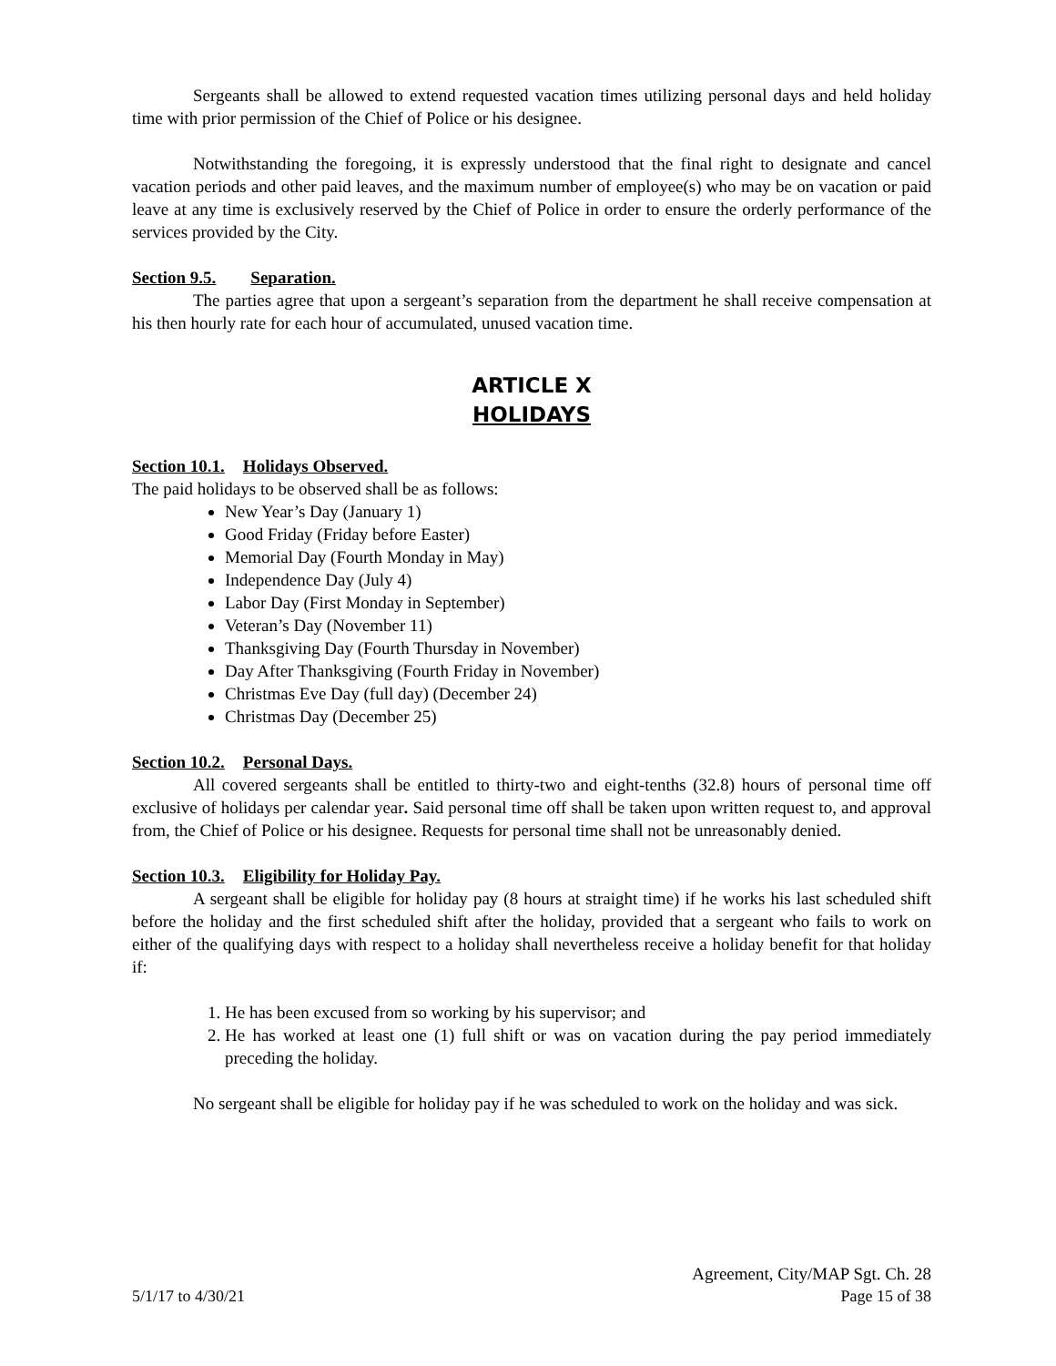Sergeants shall be allowed to extend requested vacation times utilizing personal days and held holiday time with prior permission of the Chief of Police or his designee.
Notwithstanding the foregoing, it is expressly understood that the final right to designate and cancel vacation periods and other paid leaves, and the maximum number of employee(s) who may be on vacation or paid leave at any time is exclusively reserved by the Chief of Police in order to ensure the orderly performance of the services provided by the City.
Section 9.5. Separation.
The parties agree that upon a sergeant’s separation from the department he shall receive compensation at his then hourly rate for each hour of accumulated, unused vacation time.
ARTICLE X
HOLIDAYS
Section 10.1. Holidays Observed.
The paid holidays to be observed shall be as follows:
New Year’s Day (January 1)
Good Friday (Friday before Easter)
Memorial Day (Fourth Monday in May)
Independence Day (July 4)
Labor Day (First Monday in September)
Veteran’s Day (November 11)
Thanksgiving Day (Fourth Thursday in November)
Day After Thanksgiving (Fourth Friday in November)
Christmas Eve Day (full day) (December 24)
Christmas Day (December 25)
Section 10.2. Personal Days.
All covered sergeants shall be entitled to thirty-two and eight-tenths (32.8) hours of personal time off exclusive of holidays per calendar year. Said personal time off shall be taken upon written request to, and approval from, the Chief of Police or his designee. Requests for personal time shall not be unreasonably denied.
Section 10.3. Eligibility for Holiday Pay.
A sergeant shall be eligible for holiday pay (8 hours at straight time) if he works his last scheduled shift before the holiday and the first scheduled shift after the holiday, provided that a sergeant who fails to work on either of the qualifying days with respect to a holiday shall nevertheless receive a holiday benefit for that holiday if:
1. He has been excused from so working by his supervisor; and
2. He has worked at least one (1) full shift or was on vacation during the pay period immediately preceding the holiday.
No sergeant shall be eligible for holiday pay if he was scheduled to work on the holiday and was sick.
Agreement, City/MAP Sgt. Ch. 28
5/1/17 to 4/30/21 Page 15 of 38